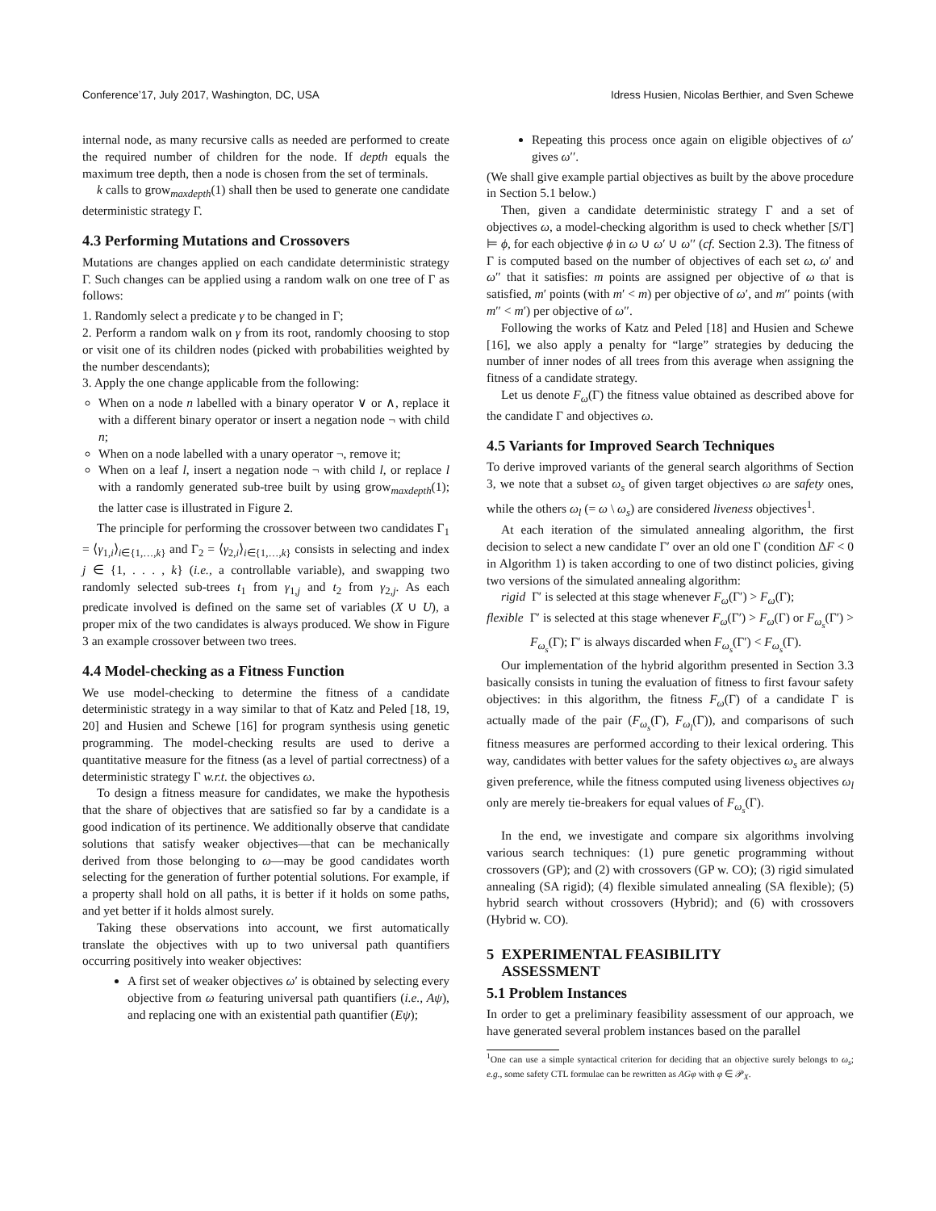Conference’17, July 2017, Washington, DC, USA Idress Husien, Nicolas Berthier, and Sven Schewe
internal node, as many recursive calls as needed are performed to create the required number of children for the node. If depth equals the maximum tree depth, then a node is chosen from the set of terminals.
k calls to grow<sub>maxdepth</sub>(1) shall then be used to generate one candidate deterministic strategy Γ.
4.3 Performing Mutations and Crossovers
Mutations are changes applied on each candidate deterministic strategy Γ. Such changes can be applied using a random walk on one tree of Γ as follows:
1. Randomly select a predicate γ to be changed in Γ;
2. Perform a random walk on γ from its root, randomly choosing to stop or visit one of its children nodes (picked with probabilities weighted by the number descendants);
3. Apply the one change applicable from the following:
When on a node n labelled with a binary operator ∨ or ∧, replace it with a different binary operator or insert a negation node ¬ with child n;
When on a node labelled with a unary operator ¬, remove it;
When on a leaf l, insert a negation node ¬ with child l, or replace l with a randomly generated sub-tree built by using grow<sub>maxdepth</sub>(1); the latter case is illustrated in Figure 2.
The principle for performing the crossover between two candidates Γ<sub>1</sub> = ⟨γ<sub>1,i</sub>⟩<sub>i∈{1,…,k}</sub> and Γ<sub>2</sub> = ⟨γ<sub>2,i</sub>⟩<sub>i∈{1,…,k}</sub> consists in selecting and index j ∈ {1, . . . , k} (i.e., a controllable variable), and swapping two randomly selected sub-trees t<sub>1</sub> from γ<sub>1,j</sub> and t<sub>2</sub> from γ<sub>2,j</sub>. As each predicate involved is defined on the same set of variables (X ∪ U), a proper mix of the two candidates is always produced. We show in Figure 3 an example crossover between two trees.
4.4 Model-checking as a Fitness Function
We use model-checking to determine the fitness of a candidate deterministic strategy in a way similar to that of Katz and Peled [18, 19, 20] and Husien and Schewe [16] for program synthesis using genetic programming. The model-checking results are used to derive a quantitative measure for the fitness (as a level of partial correctness) of a deterministic strategy Γ w.r.t. the objectives ω.
To design a fitness measure for candidates, we make the hypothesis that the share of objectives that are satisfied so far by a candidate is a good indication of its pertinence. We additionally observe that candidate solutions that satisfy weaker objectives—that can be mechanically derived from those belonging to ω—may be good candidates worth selecting for the generation of further potential solutions. For example, if a property shall hold on all paths, it is better if it holds on some paths, and yet better if it holds almost surely.
Taking these observations into account, we first automatically translate the objectives with up to two universal path quantifiers occurring positively into weaker objectives:
A first set of weaker objectives ω′ is obtained by selecting every objective from ω featuring universal path quantifiers (i.e., Aψ), and replacing one with an existential path quantifier (Eψ);
Repeating this process once again on eligible objectives of ω′ gives ω′′.
(We shall give example partial objectives as built by the above procedure in Section 5.1 below.)
Then, given a candidate deterministic strategy Γ and a set of objectives ω, a model-checking algorithm is used to check whether [S/Γ] ⊨ ϕ, for each objective ϕ in ω ∪ ω′ ∪ ω′′ (cf. Section 2.3). The fitness of Γ is computed based on the number of objectives of each set ω, ω′ and ω′′ that it satisfies: m points are assigned per objective of ω that is satisfied, m′ points (with m′ < m) per objective of ω′, and m′′ points (with m′′ < m′) per objective of ω′′.
Following the works of Katz and Peled [18] and Husien and Schewe [16], we also apply a penalty for “large” strategies by deducing the number of inner nodes of all trees from this average when assigning the fitness of a candidate strategy.
Let us denote F<sub>ω</sub>(Γ) the fitness value obtained as described above for the candidate Γ and objectives ω.
4.5 Variants for Improved Search Techniques
To derive improved variants of the general search algorithms of Section 3, we note that a subset ω<sub>s</sub> of given target objectives ω are safety ones, while the others ω<sub>l</sub> (= ω \ ω<sub>s</sub>) are considered liveness objectives<sup>1</sup>.
At each iteration of the simulated annealing algorithm, the first decision to select a new candidate Γ′ over an old one Γ (condition ΔF < 0 in Algorithm 1) is taken according to one of two distinct policies, giving two versions of the simulated annealing algorithm:
rigid Γ′ is selected at this stage whenever F<sub>ω</sub>(Γ′) > F<sub>ω</sub>(Γ);
flexible Γ′ is selected at this stage whenever F<sub>ω</sub>(Γ′) > F<sub>ω</sub>(Γ) or F<sub>ω<sub>s</sub></sub>(Γ′) > F<sub>ω<sub>s</sub></sub>(Γ); Γ′ is always discarded when F<sub>ω<sub>s</sub></sub>(Γ′) < F<sub>ω<sub>s</sub></sub>(Γ).
Our implementation of the hybrid algorithm presented in Section 3.3 basically consists in tuning the evaluation of fitness to first favour safety objectives: in this algorithm, the fitness F<sub>ω</sub>(Γ) of a candidate Γ is actually made of the pair (F<sub>ω<sub>s</sub></sub>(Γ), F<sub>ω<sub>l</sub></sub>(Γ)), and comparisons of such fitness measures are performed according to their lexical ordering. This way, candidates with better values for the safety objectives ω<sub>s</sub> are always given preference, while the fitness computed using liveness objectives ω<sub>l</sub> only are merely tie-breakers for equal values of F<sub>ω<sub>s</sub></sub>(Γ).
In the end, we investigate and compare six algorithms involving various search techniques: (1) pure genetic programming without crossovers (GP); and (2) with crossovers (GP w. CO); (3) rigid simulated annealing (SA rigid); (4) flexible simulated annealing (SA flexible); (5) hybrid search without crossovers (Hybrid); and (6) with crossovers (Hybrid w. CO).
5 EXPERIMENTAL FEASIBILITY
ASSESSMENT
5.1 Problem Instances
In order to get a preliminary feasibility assessment of our approach, we have generated several problem instances based on the parallel
<sup>1</sup> One can use a simple syntactical criterion for deciding that an objective surely belongs to ω<sub>s</sub>; e.g., some safety CTL formulae can be rewritten as AGφ with φ ∈ 𝒫<sub>X</sub>.